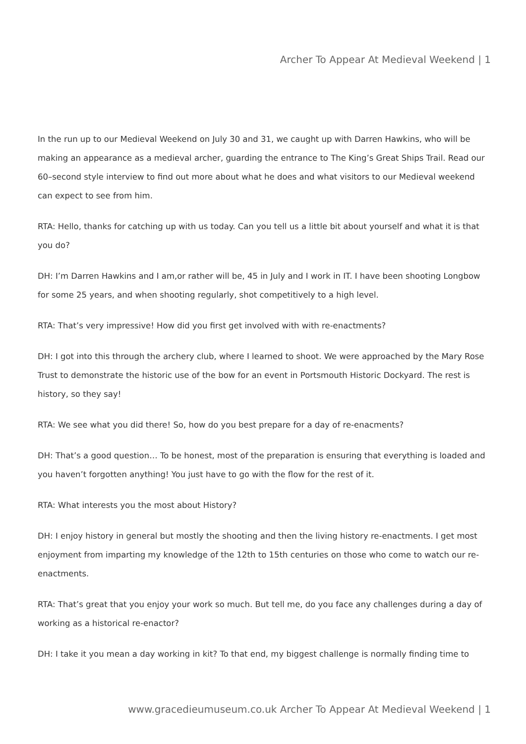Archer To Appear At Medieval Weekend | 1
In the run up to our Medieval Weekend on July 30 and 31, we caught up with Darren Hawkins, who will be making an appearance as a medieval archer, guarding the entrance to The King’s Great Ships Trail. Read our 60–second style interview to find out more about what he does and what visitors to our Medieval weekend can expect to see from him.
RTA: Hello, thanks for catching up with us today. Can you tell us a little bit about yourself and what it is that you do?
DH: I’m Darren Hawkins and I am,or rather will be, 45 in July and I work in IT. I have been shooting Longbow for some 25 years, and when shooting regularly, shot competitively to a high level.
RTA: That’s very impressive! How did you first get involved with with re-enactments?
DH: I got into this through the archery club, where I learned to shoot. We were approached by the Mary Rose Trust to demonstrate the historic use of the bow for an event in Portsmouth Historic Dockyard. The rest is history, so they say!
RTA: We see what you did there! So, how do you best prepare for a day of re-enacments?
DH: That’s a good question… To be honest, most of the preparation is ensuring that everything is loaded and you haven’t forgotten anything! You just have to go with the flow for the rest of it.
RTA: What interests you the most about History?
DH: I enjoy history in general but mostly the shooting and then the living history re-enactments. I get most enjoyment from imparting my knowledge of the 12th to 15th centuries on those who come to watch our re-enactments.
RTA: That’s great that you enjoy your work so much. But tell me, do you face any challenges during a day of working as a historical re-enactor?
DH: I take it you mean a day working in kit? To that end, my biggest challenge is normally finding time to
www.gracedieumuseum.co.uk Archer To Appear At Medieval Weekend | 1